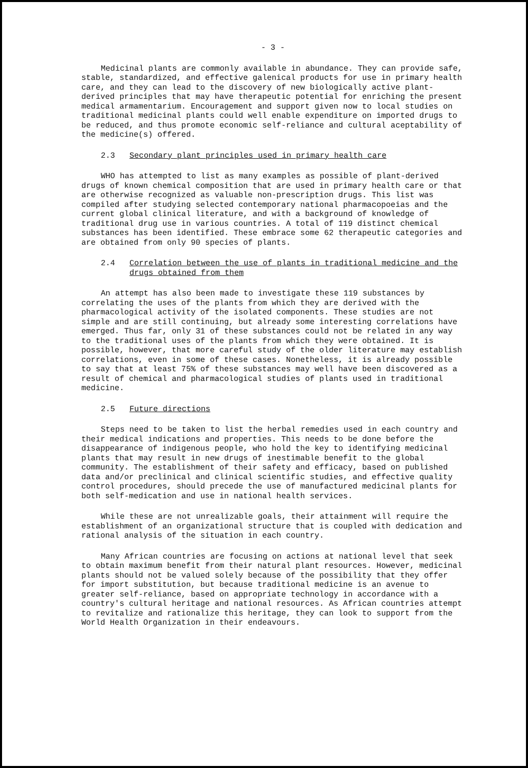- 3 -
Medicinal plants are commonly available in abundance. They can provide safe, stable, standardized, and effective galenical products for use in primary health care, and they can lead to the discovery of new biologically active plant-derived principles that may have therapeutic potential for enriching the present medical armamentarium. Encouragement and support given now to local studies on traditional medicinal plants could well enable expenditure on imported drugs to be reduced, and thus promote economic self-reliance and cultural aceptability of the medicine(s) offered.
2.3 Secondary plant principles used in primary health care
WHO has attempted to list as many examples as possible of plant-derived drugs of known chemical composition that are used in primary health care or that are otherwise recognized as valuable non-prescription drugs. This list was compiled after studying selected contemporary national pharmacopoeias and the current global clinical literature, and with a background of knowledge of traditional drug use in various countries. A total of 119 distinct chemical substances has been identified. These embrace some 62 therapeutic categories and are obtained from only 90 species of plants.
2.4 Correlation between the use of plants in traditional medicine and the drugs obtained from them
An attempt has also been made to investigate these 119 substances by correlating the uses of the plants from which they are derived with the pharmacological activity of the isolated components. These studies are not simple and are still continuing, but already some interesting correlations have emerged. Thus far, only 31 of these substances could not be related in any way to the traditional uses of the plants from which they were obtained. It is possible, however, that more careful study of the older literature may establish correlations, even in some of these cases. Nonetheless, it is already possible to say that at least 75% of these substances may well have been discovered as a result of chemical and pharmacological studies of plants used in traditional medicine.
2.5 Future directions
Steps need to be taken to list the herbal remedies used in each country and their medical indications and properties. This needs to be done before the disappearance of indigenous people, who hold the key to identifying medicinal plants that may result in new drugs of inestimable benefit to the global community. The establishment of their safety and efficacy, based on published data and/or preclinical and clinical scientific studies, and effective quality control procedures, should precede the use of manufactured medicinal plants for both self-medication and use in national health services.
While these are not unrealizable goals, their attainment will require the establishment of an organizational structure that is coupled with dedication and rational analysis of the situation in each country.
Many African countries are focusing on actions at national level that seek to obtain maximum benefit from their natural plant resources. However, medicinal plants should not be valued solely because of the possibility that they offer for import substitution, but because traditional medicine is an avenue to greater self-reliance, based on appropriate technology in accordance with a country's cultural heritage and national resources. As African countries attempt to revitalize and rationalize this heritage, they can look to support from the World Health Organization in their endeavours.